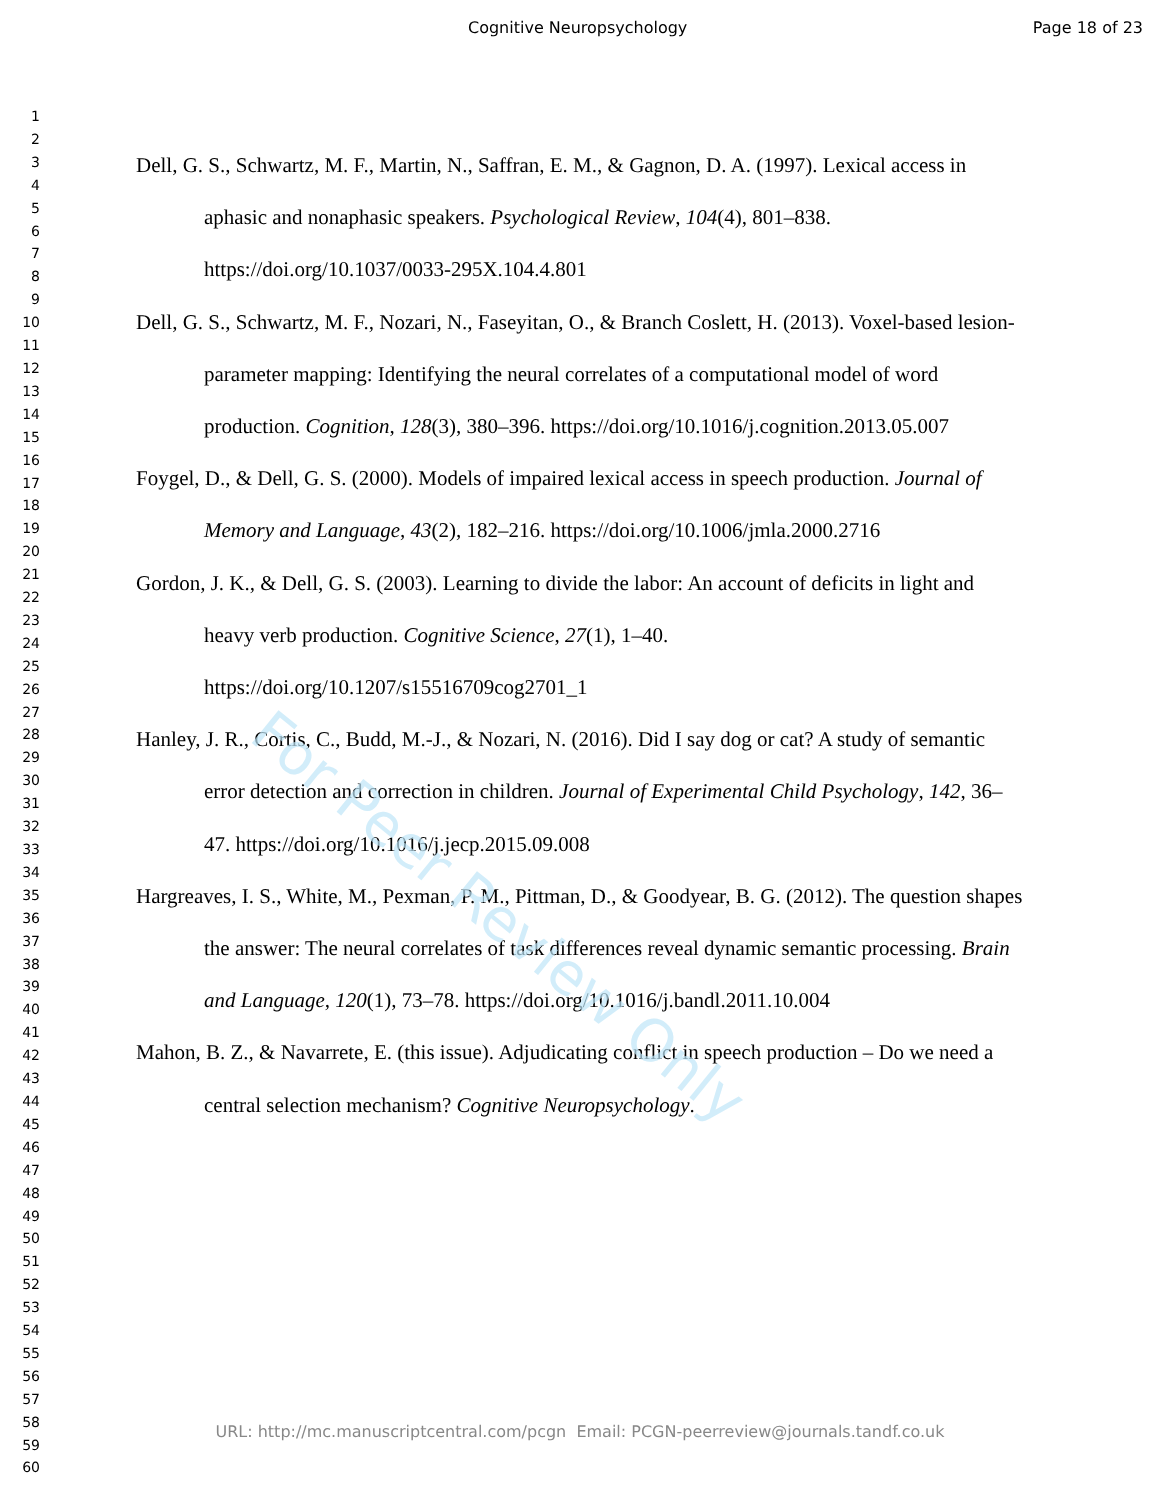Cognitive Neuropsychology Page 18 of 23
1
2
3
4
5
6
7
8
9
10
11
12
13
14
15
16
17
18
19
20
21
22
23
24
25
26
27
28
29
30
31
32
33
34
35
36
37
38
39
40
41
42
43
44
45
46
47
48
49
50
51
52
53
54
55
56
57
58
59
60
Dell, G. S., Schwartz, M. F., Martin, N., Saffran, E. M., & Gagnon, D. A. (1997). Lexical access in aphasic and nonaphasic speakers. Psychological Review, 104(4), 801–838. https://doi.org/10.1037/0033-295X.104.4.801
Dell, G. S., Schwartz, M. F., Nozari, N., Faseyitan, O., & Branch Coslett, H. (2013). Voxel-based lesion-parameter mapping: Identifying the neural correlates of a computational model of word production. Cognition, 128(3), 380–396. https://doi.org/10.1016/j.cognition.2013.05.007
Foygel, D., & Dell, G. S. (2000). Models of impaired lexical access in speech production. Journal of Memory and Language, 43(2), 182–216. https://doi.org/10.1006/jmla.2000.2716
Gordon, J. K., & Dell, G. S. (2003). Learning to divide the labor: An account of deficits in light and heavy verb production. Cognitive Science, 27(1), 1–40. https://doi.org/10.1207/s15516709cog2701_1
Hanley, J. R., Cortis, C., Budd, M.-J., & Nozari, N. (2016). Did I say dog or cat? A study of semantic error detection and correction in children. Journal of Experimental Child Psychology, 142, 36–47. https://doi.org/10.1016/j.jecp.2015.09.008
Hargreaves, I. S., White, M., Pexman, P. M., Pittman, D., & Goodyear, B. G. (2012). The question shapes the answer: The neural correlates of task differences reveal dynamic semantic processing. Brain and Language, 120(1), 73–78. https://doi.org/10.1016/j.bandl.2011.10.004
Mahon, B. Z., & Navarrete, E. (this issue). Adjudicating conflict in speech production – Do we need a central selection mechanism? Cognitive Neuropsychology.
For Peer Review Only
URL: http://mc.manuscriptcentral.com/pcgn Email: PCGN-peerreview@journals.tandf.co.uk